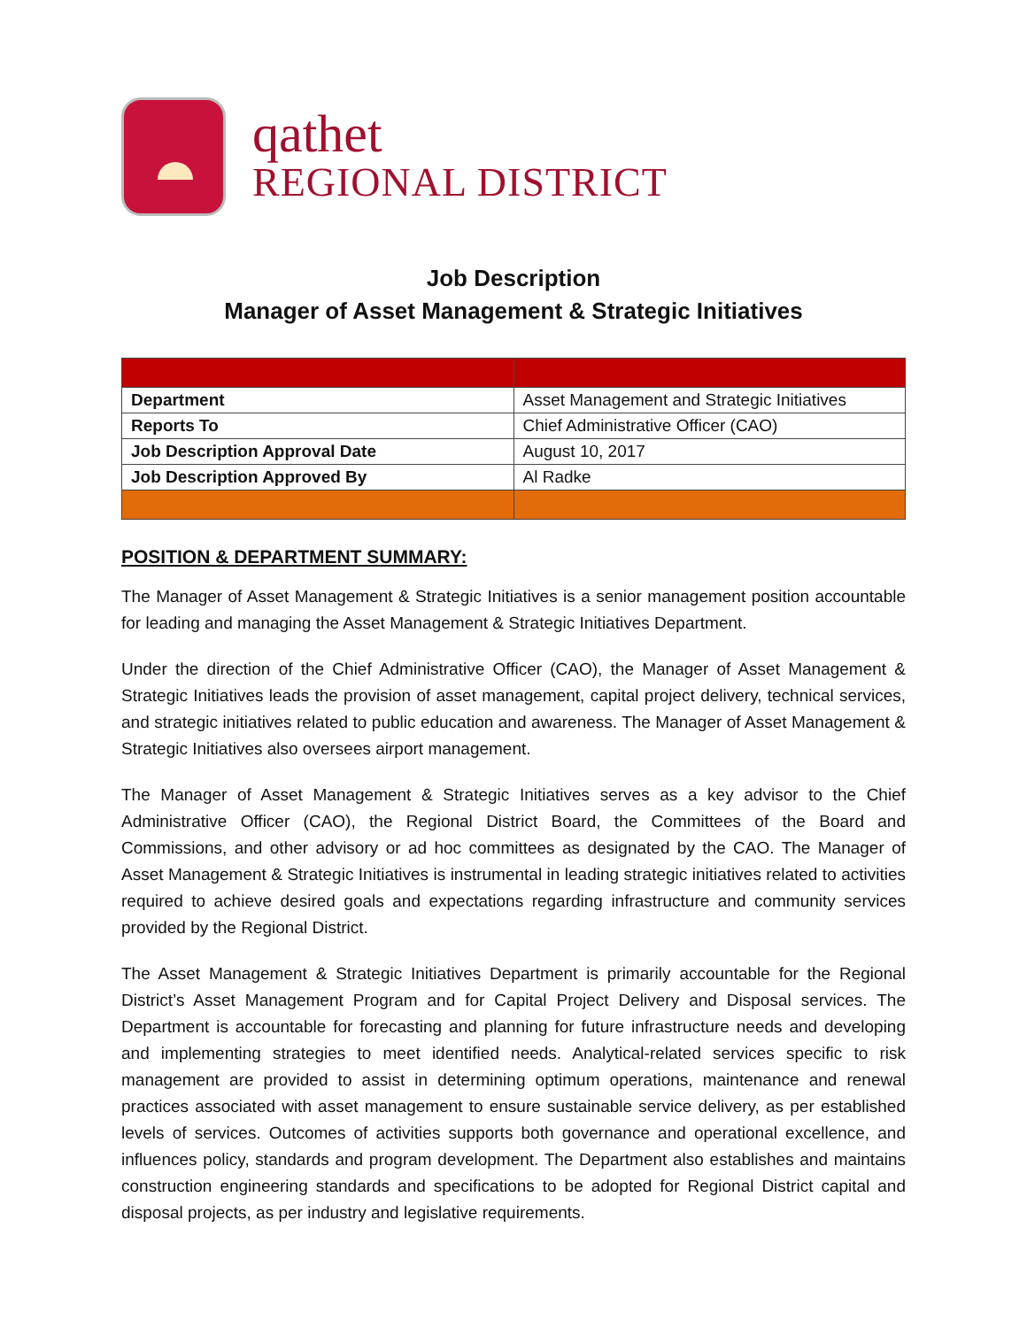qathet
REGIONAL DISTRICT
Job Description
Manager of Asset Management & Strategic Initiatives
| Department | Asset Management and Strategic Initiatives |
| Reports To | Chief Administrative Officer (CAO) |
| Job Description Approval Date | August 10, 2017 |
| Job Description Approved By | Al Radke |
POSITION & DEPARTMENT SUMMARY:
The Manager of Asset Management & Strategic Initiatives is a senior management position accountable for leading and managing the Asset Management & Strategic Initiatives Department.
Under the direction of the Chief Administrative Officer (CAO), the Manager of Asset Management & Strategic Initiatives leads the provision of asset management, capital project delivery, technical services, and strategic initiatives related to public education and awareness. The Manager of Asset Management & Strategic Initiatives also oversees airport management.
The Manager of Asset Management & Strategic Initiatives serves as a key advisor to the Chief Administrative Officer (CAO), the Regional District Board, the Committees of the Board and Commissions, and other advisory or ad hoc committees as designated by the CAO. The Manager of Asset Management & Strategic Initiatives is instrumental in leading strategic initiatives related to activities required to achieve desired goals and expectations regarding infrastructure and community services provided by the Regional District.
The Asset Management & Strategic Initiatives Department is primarily accountable for the Regional District’s Asset Management Program and for Capital Project Delivery and Disposal services. The Department is accountable for forecasting and planning for future infrastructure needs and developing and implementing strategies to meet identified needs. Analytical-related services specific to risk management are provided to assist in determining optimum operations, maintenance and renewal practices associated with asset management to ensure sustainable service delivery, as per established levels of services. Outcomes of activities supports both governance and operational excellence, and influences policy, standards and program development. The Department also establishes and maintains construction engineering standards and specifications to be adopted for Regional District capital and disposal projects, as per industry and legislative requirements.